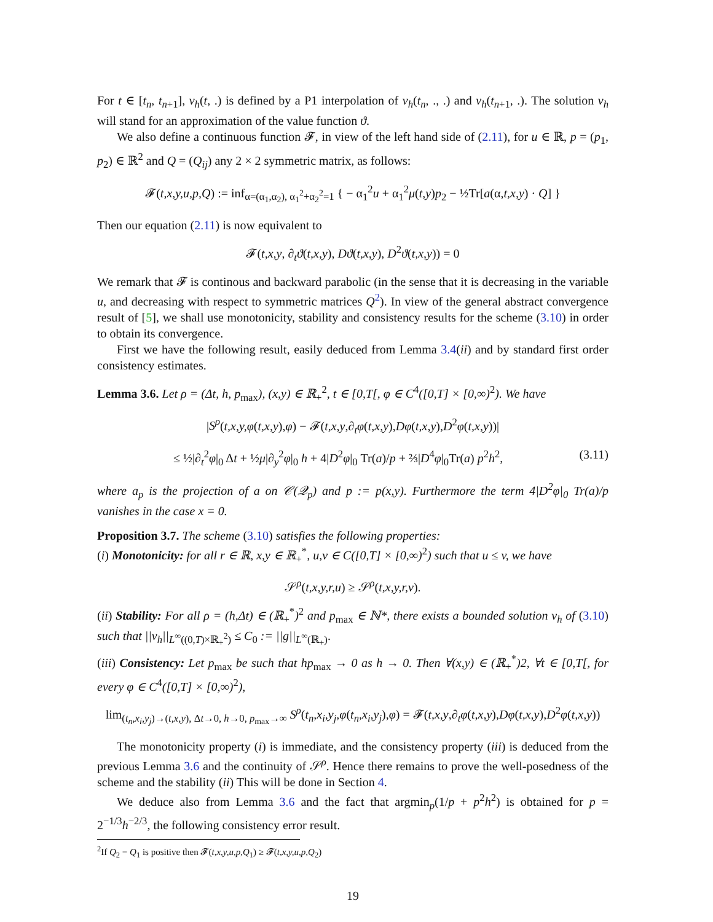For t ∈ [t<sub>n</sub>, t<sub>n+1</sub>], v<sub>h</sub>(t, .) is defined by a P1 interpolation of v<sub>h</sub>(t<sub>n</sub>, ., .) and v<sub>h</sub>(t<sub>n+1</sub>, .). The solution v<sub>h</sub> will stand for an approximation of the value function ϑ.
We also define a continuous function 𝓕, in view of the left hand side of (2.11), for u ∈ ℝ, p = (p<sub>1</sub>, p<sub>2</sub>) ∈ ℝ<sup>2</sup> and Q = (Q<sub>ij</sub>) any 2 × 2 symmetric matrix, as follows:
𝓕(t,x,y,u,p,Q) := inf<sub>α=(α<sub>1</sub>,α<sub>2</sub>), α<sub>1</sub><sup>2</sup>+α<sub>2</sub><sup>2</sup>=1</sub> { − α<sub>1</sub><sup>2</sup>u + α<sub>1</sub><sup>2</sup>μ(t,y)p<sub>2</sub> − ½Tr[a(α,t,x,y) · Q] }
Then our equation (2.11) is now equivalent to
𝓕(t,x,y, ∂<sub>t</sub>ϑ(t,x,y), Dϑ(t,x,y), D<sup>2</sup>ϑ(t,x,y)) = 0
We remark that 𝓕 is continous and backward parabolic (in the sense that it is decreasing in the variable u, and decreasing with respect to symmetric matrices Q<sup>2</sup>). In view of the general abstract convergence result of [5], we shall use monotonicity, stability and consistency results for the scheme (3.10) in order to obtain its convergence.
First we have the following result, easily deduced from Lemma 3.4(ii) and by standard first order consistency estimates.
Lemma 3.6. Let ρ = (Δt, h, p<sub>max</sub>), (x,y) ∈ ℝ<sub>+</sub><sup>2</sup>, t ∈ [0,T[, φ ∈ C<sup>4</sup>([0,T] × [0,∞)<sup>2</sup>). We have
|S<sup>ρ</sup>(t,x,y,φ(t,x,y),φ) − 𝓕(t,x,y,∂<sub>t</sub>φ(t,x,y),Dφ(t,x,y),D<sup>2</sup>φ(t,x,y))|
≤ ½|∂<sub>t</sub><sup>2</sup>φ|<sub>0</sub> Δt + ½μ|∂<sub>y</sub><sup>2</sup>φ|<sub>0</sub> h + 4|D<sup>2</sup>φ|<sub>0</sub> Tr(a)/p + ⅔|D<sup>4</sup>φ|<sub>0</sub>Tr(a) p<sup>2</sup>h<sup>2</sup>, (3.11)
where a<sub>p</sub> is the projection of a on 𝒞(𝒬<sub>p</sub>) and p := p(x,y). Furthermore the term 4|D<sup>2</sup>φ|<sub>0</sub> Tr(a)/p vanishes in the case x = 0.
Proposition 3.7. The scheme (3.10) satisfies the following properties:
(i) Monotonicity: for all r ∈ ℝ, x,y ∈ ℝ<sub>+</sub><sup>*</sup>, u,v ∈ C([0,T] × [0,∞)<sup>2</sup>) such that u ≤ v, we have
𝒮<sup>ρ</sup>(t,x,y,r,u) ≥ 𝒮<sup>ρ</sup>(t,x,y,r,v).
(ii) Stability: For all ρ = (h,Δt) ∈ (ℝ<sub>+</sub><sup>*</sup>)<sup>2</sup> and p<sub>max</sub> ∈ ℕ*, there exists a bounded solution v<sub>h</sub> of (3.10) such that ||v<sub>h</sub>||<sub>L<sup>∞</sup>((0,T)×ℝ<sub>+</sub><sup>2</sup>)</sub> ≤ C<sub>0</sub> := ||g||<sub>L<sup>∞</sup>(ℝ<sub>+</sub>)</sub>.
(iii) Consistency: Let p<sub>max</sub> be such that hp<sub>max</sub> → 0 as h → 0. Then ∀(x,y) ∈ (ℝ<sub>+</sub><sup>*</sup>)2, ∀t ∈ [0,T[, for every φ ∈ C<sup>4</sup>([0,T] × [0,∞)<sup>2</sup>),
lim<sub>(t<sub>n</sub>,x<sub>i</sub>,y<sub>j</sub>)→(t,x,y), Δt→0, h→0, p<sub>max</sub>→∞</sub> S<sup>ρ</sup>(t<sub>n</sub>,x<sub>i</sub>,y<sub>j</sub>,φ(t<sub>n</sub>,x<sub>i</sub>,y<sub>j</sub>),φ) = 𝓕(t,x,y,∂<sub>t</sub>φ(t,x,y),Dφ(t,x,y),D<sup>2</sup>φ(t,x,y))
The monotonicity property (i) is immediate, and the consistency property (iii) is deduced from the previous Lemma 3.6 and the continuity of 𝒮<sup>ρ</sup>. Hence there remains to prove the well-posedness of the scheme and the stability (ii) This will be done in Section 4.
We deduce also from Lemma 3.6 and the fact that argmin<sub>p</sub>(1/p + p<sup>2</sup>h<sup>2</sup>) is obtained for p = 2<sup>−1/3</sup>h<sup>−2/3</sup>, the following consistency error result.
<sup>2</sup> If Q<sub>2</sub> − Q<sub>1</sub> is positive then 𝓕(t,x,y,u,p,Q<sub>1</sub>) ≥ 𝓕(t,x,y,u,p,Q<sub>2</sub>)
19